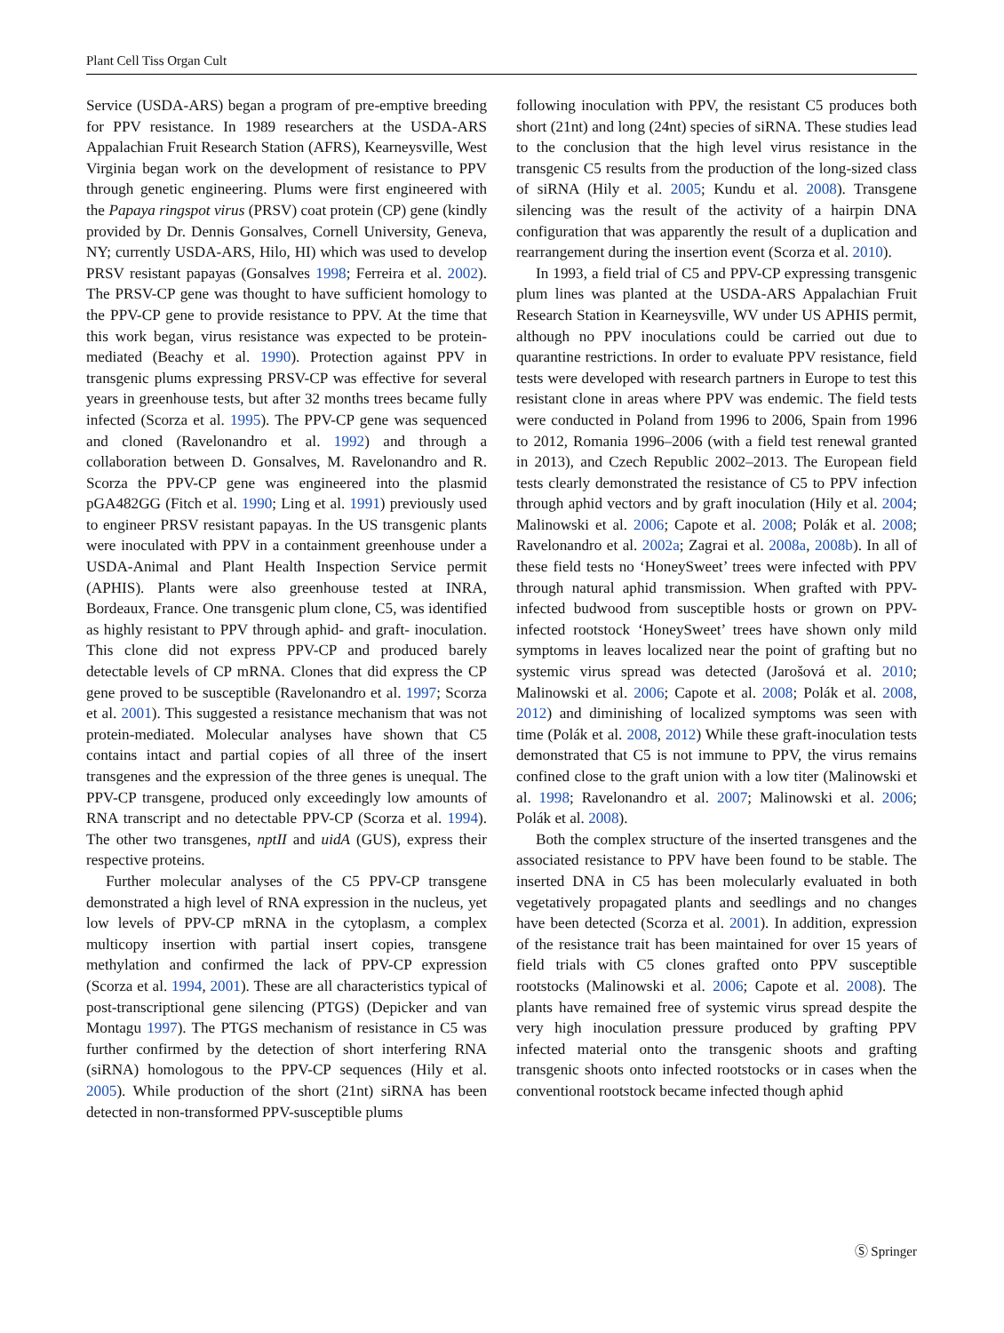Plant Cell Tiss Organ Cult
Service (USDA-ARS) began a program of pre-emptive breeding for PPV resistance. In 1989 researchers at the USDA-ARS Appalachian Fruit Research Station (AFRS), Kearneysville, West Virginia began work on the development of resistance to PPV through genetic engineering. Plums were first engineered with the Papaya ringspot virus (PRSV) coat protein (CP) gene (kindly provided by Dr. Dennis Gonsalves, Cornell University, Geneva, NY; currently USDA-ARS, Hilo, HI) which was used to develop PRSV resistant papayas (Gonsalves 1998; Ferreira et al. 2002). The PRSV-CP gene was thought to have sufficient homology to the PPV-CP gene to provide resistance to PPV. At the time that this work began, virus resistance was expected to be protein-mediated (Beachy et al. 1990). Protection against PPV in transgenic plums expressing PRSV-CP was effective for several years in greenhouse tests, but after 32 months trees became fully infected (Scorza et al. 1995). The PPV-CP gene was sequenced and cloned (Ravelonandro et al. 1992) and through a collaboration between D. Gonsalves, M. Ravelonandro and R. Scorza the PPV-CP gene was engineered into the plasmid pGA482GG (Fitch et al. 1990; Ling et al. 1991) previously used to engineer PRSV resistant papayas. In the US transgenic plants were inoculated with PPV in a containment greenhouse under a USDA-Animal and Plant Health Inspection Service permit (APHIS). Plants were also greenhouse tested at INRA, Bordeaux, France. One transgenic plum clone, C5, was identified as highly resistant to PPV through aphid- and graft- inoculation. This clone did not express PPV-CP and produced barely detectable levels of CP mRNA. Clones that did express the CP gene proved to be susceptible (Ravelonandro et al. 1997; Scorza et al. 2001). This suggested a resistance mechanism that was not protein-mediated. Molecular analyses have shown that C5 contains intact and partial copies of all three of the insert transgenes and the expression of the three genes is unequal. The PPV-CP transgene, produced only exceedingly low amounts of RNA transcript and no detectable PPV-CP (Scorza et al. 1994). The other two transgenes, nptII and uidA (GUS), express their respective proteins.
Further molecular analyses of the C5 PPV-CP transgene demonstrated a high level of RNA expression in the nucleus, yet low levels of PPV-CP mRNA in the cytoplasm, a complex multicopy insertion with partial insert copies, transgene methylation and confirmed the lack of PPV-CP expression (Scorza et al. 1994, 2001). These are all characteristics typical of post-transcriptional gene silencing (PTGS) (Depicker and van Montagu 1997). The PTGS mechanism of resistance in C5 was further confirmed by the detection of short interfering RNA (siRNA) homologous to the PPV-CP sequences (Hily et al. 2005). While production of the short (21nt) siRNA has been detected in non-transformed PPV-susceptible plums
following inoculation with PPV, the resistant C5 produces both short (21nt) and long (24nt) species of siRNA. These studies lead to the conclusion that the high level virus resistance in the transgenic C5 results from the production of the long-sized class of siRNA (Hily et al. 2005; Kundu et al. 2008). Transgene silencing was the result of the activity of a hairpin DNA configuration that was apparently the result of a duplication and rearrangement during the insertion event (Scorza et al. 2010).
In 1993, a field trial of C5 and PPV-CP expressing transgenic plum lines was planted at the USDA-ARS Appalachian Fruit Research Station in Kearneysville, WV under US APHIS permit, although no PPV inoculations could be carried out due to quarantine restrictions. In order to evaluate PPV resistance, field tests were developed with research partners in Europe to test this resistant clone in areas where PPV was endemic. The field tests were conducted in Poland from 1996 to 2006, Spain from 1996 to 2012, Romania 1996–2006 (with a field test renewal granted in 2013), and Czech Republic 2002–2013. The European field tests clearly demonstrated the resistance of C5 to PPV infection through aphid vectors and by graft inoculation (Hily et al. 2004; Malinowski et al. 2006; Capote et al. 2008; Polák et al. 2008; Ravelonandro et al. 2002a; Zagrai et al. 2008a, 2008b). In all of these field tests no ‘HoneySweet’ trees were infected with PPV through natural aphid transmission. When grafted with PPV-infected budwood from susceptible hosts or grown on PPV-infected rootstock ‘HoneySweet’ trees have shown only mild symptoms in leaves localized near the point of grafting but no systemic virus spread was detected (Jarošová et al. 2010; Malinowski et al. 2006; Capote et al. 2008; Polák et al. 2008, 2012) and diminishing of localized symptoms was seen with time (Polák et al. 2008, 2012) While these graft-inoculation tests demonstrated that C5 is not immune to PPV, the virus remains confined close to the graft union with a low titer (Malinowski et al. 1998; Ravelonandro et al. 2007; Malinowski et al. 2006; Polák et al. 2008).
Both the complex structure of the inserted transgenes and the associated resistance to PPV have been found to be stable. The inserted DNA in C5 has been molecularly evaluated in both vegetatively propagated plants and seedlings and no changes have been detected (Scorza et al. 2001). In addition, expression of the resistance trait has been maintained for over 15 years of field trials with C5 clones grafted onto PPV susceptible rootstocks (Malinowski et al. 2006; Capote et al. 2008). The plants have remained free of systemic virus spread despite the very high inoculation pressure produced by grafting PPV infected material onto the transgenic shoots and grafting transgenic shoots onto infected rootstocks or in cases when the conventional rootstock became infected though aphid
Ⓢ Springer